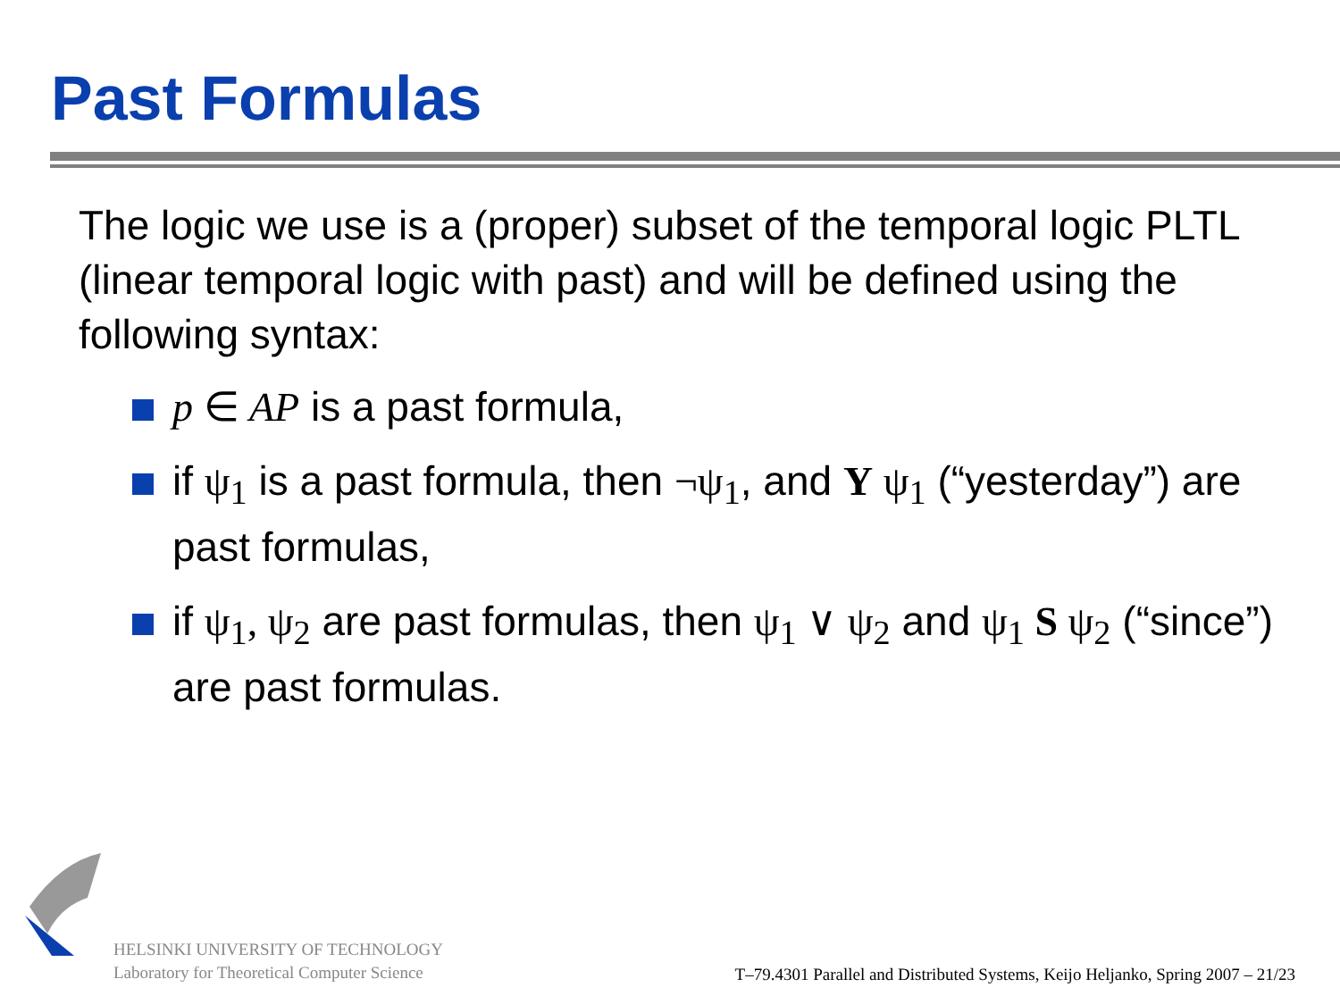Past Formulas
The logic we use is a (proper) subset of the temporal logic PLTL (linear temporal logic with past) and will be defined using the following syntax:
p ∈ AP is a past formula,
if ψ<sub>1</sub> is a past formula, then ¬ψ<sub>1</sub>, and Y ψ<sub>1</sub> (“yesterday”) are past formulas,
if ψ<sub>1</sub>, ψ<sub>2</sub> are past formulas, then ψ<sub>1</sub> ∨ ψ<sub>2</sub> and ψ<sub>1</sub> S ψ<sub>2</sub> (“since”) are past formulas.
HELSINKI UNIVERSITY OF TECHNOLOGY
Laboratory for Theoretical Computer Science
T–79.4301 Parallel and Distributed Systems, Keijo Heljanko, Spring 2007 – 21/23